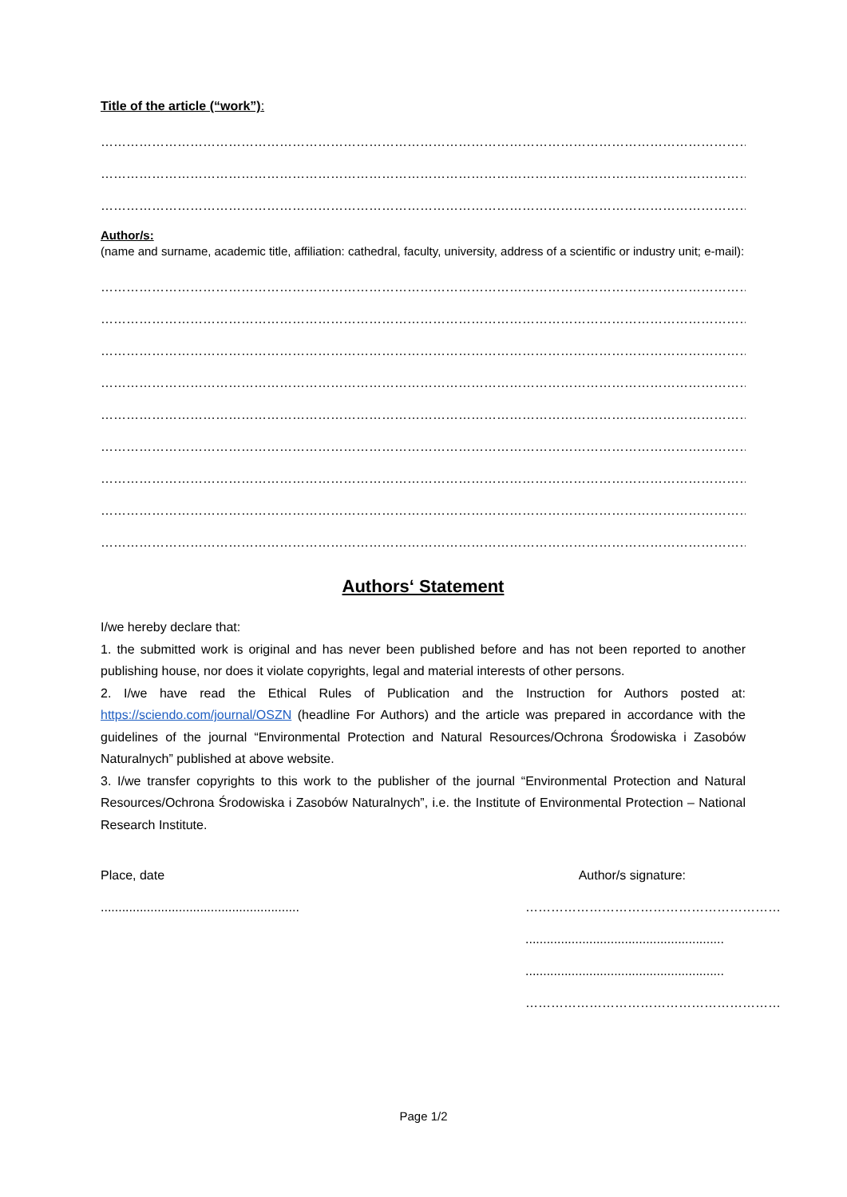Title of the article (“work”):
………………………………………………………………………………………………………………………………………………………………………
………………………………………………………………………………………………………………………………………………………………………
………………………………………………………………………………………………………………………………………………………………………
Author/s:
(name and surname, academic title, affiliation: cathedral, faculty, university, address of a scientific or industry unit; e-mail):
………………………………………………………………………………………………………………………………………………………………………
………………………………………………………………………………………………………………………………………………………………………
………………………………………………………………………………………………………………………………………………………………………
………………………………………………………………………………………………………………………………………………………………………
………………………………………………………………………………………………………………………………………………………………………
………………………………………………………………………………………………………………………………………………………………………
………………………………………………………………………………………………………………………………………………………………………
………………………………………………………………………………………………………………………………………………………………………
………………………………………………………………………………………………………………………………………………………………………
Authors‘ Statement
I/we hereby declare that:
1. the submitted work is original and has never been published before and has not been reported to another publishing house, nor does it violate copyrights, legal and material interests of other persons.
2. I/we have read the Ethical Rules of Publication and the Instruction for Authors posted at: https://sciendo.com/journal/OSZN (headline For Authors) and the article was prepared in accordance with the guidelines of the journal “Environmental Protection and Natural Resources/Ochrona Środowiska i Zasobów Naturalnych” published at above website.
3. I/we transfer copyrights to this work to the publisher of the journal “Environmental Protection and Natural Resources/Ochrona Środowiska i Zasobów Naturalnych”, i.e. the Institute of Environmental Protection – National Research Institute.
Place, date
........................................................
Author/s signature:
……………………………………………………
........................................................
........................................................
……………………………………………………
Page 1/2